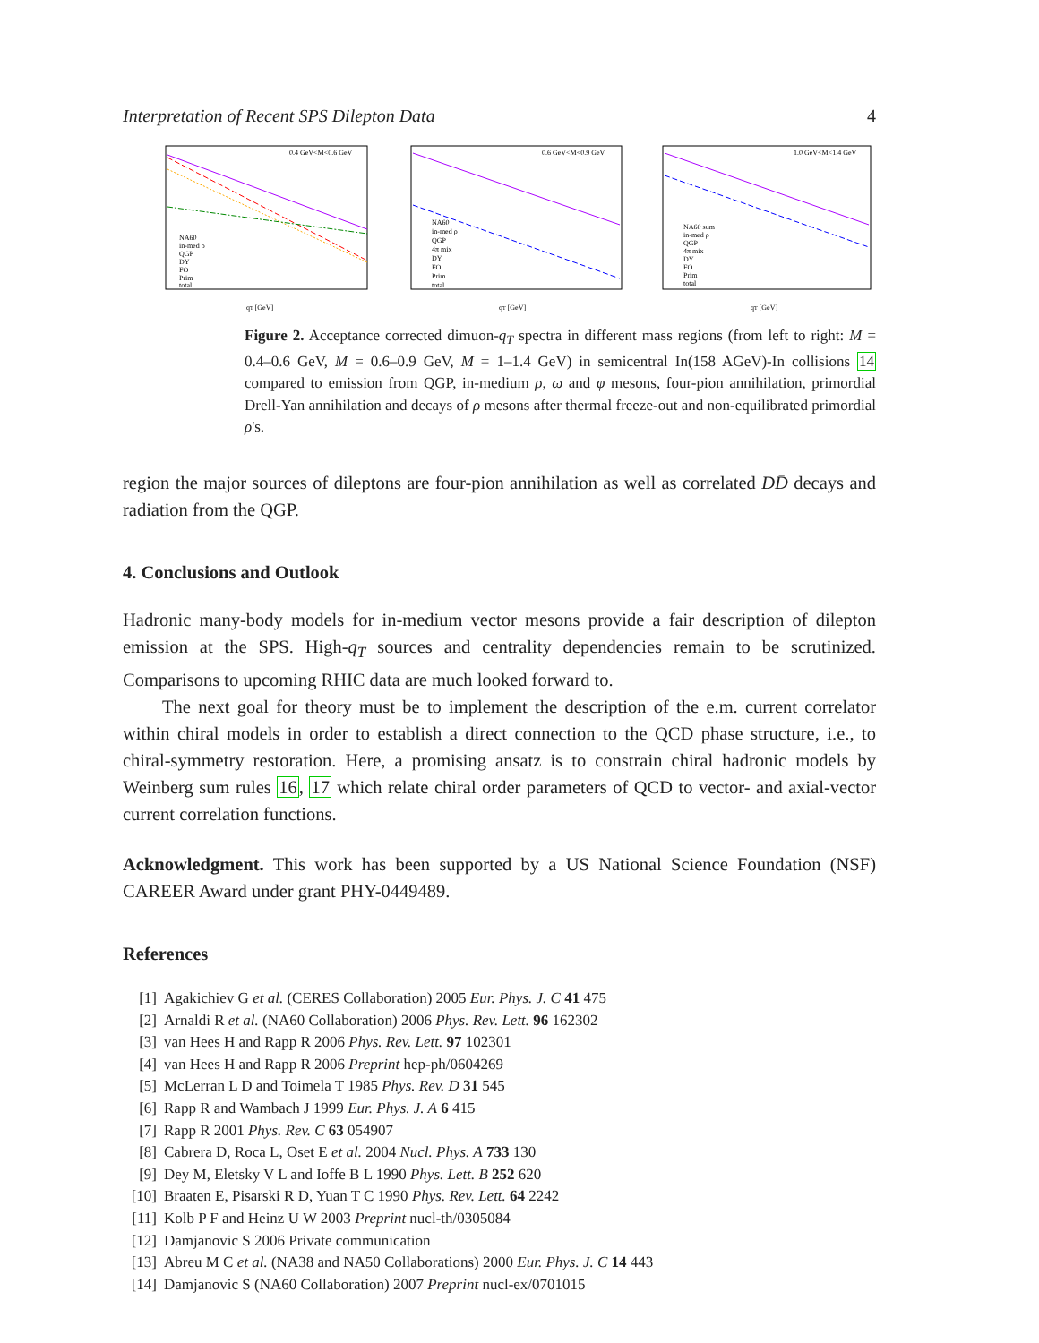Interpretation of Recent SPS Dilepton Data 4
0.4 GeV<M<0.6 GeV
NA60
in-med ρ
QGP
DY
FO
Prim
total
qT [GeV]
0.6 GeV<M<0.9 GeV
NA60
in-med ρ
QGP
4π mix
DY
FO
Prim
total
qT [GeV]
1.0 GeV<M<1.4 GeV
NA60 sum
in-med ρ
QGP
4π mix
DY
FO
Prim
total
qT [GeV]
Figure 2. Acceptance corrected dimuon-q<sub>T</sub> spectra in different mass regions (from left to right: M = 0.4–0.6 GeV, M = 0.6–0.9 GeV, M = 1–1.4 GeV) in semicentral In(158 AGeV)-In collisions 14 compared to emission from QGP, in-medium ρ, ω and φ mesons, four-pion annihilation, primordial Drell-Yan annihilation and decays of ρ mesons after thermal freeze-out and non-equilibrated primordial ρ's.
region the major sources of dileptons are four-pion annihilation as well as correlated DD̄ decays and radiation from the QGP.
4. Conclusions and Outlook
Hadronic many-body models for in-medium vector mesons provide a fair description of dilepton emission at the SPS. High-q<sub>T</sub> sources and centrality dependencies remain to be scrutinized. Comparisons to upcoming RHIC data are much looked forward to.
The next goal for theory must be to implement the description of the e.m. current correlator within chiral models in order to establish a direct connection to the QCD phase structure, i.e., to chiral-symmetry restoration. Here, a promising ansatz is to constrain chiral hadronic models by Weinberg sum rules 16, 17 which relate chiral order parameters of QCD to vector- and axial-vector current correlation functions.
Acknowledgment. This work has been supported by a US National Science Foundation (NSF) CAREER Award under grant PHY-0449489.
References
[1] Agakichiev G et al. (CERES Collaboration) 2005 Eur. Phys. J. C 41 475
[2] Arnaldi R et al. (NA60 Collaboration) 2006 Phys. Rev. Lett. 96 162302
[3] van Hees H and Rapp R 2006 Phys. Rev. Lett. 97 102301
[4] van Hees H and Rapp R 2006 Preprint hep-ph/0604269
[5] McLerran L D and Toimela T 1985 Phys. Rev. D 31 545
[6] Rapp R and Wambach J 1999 Eur. Phys. J. A 6 415
[7] Rapp R 2001 Phys. Rev. C 63 054907
[8] Cabrera D, Roca L, Oset E et al. 2004 Nucl. Phys. A 733 130
[9] Dey M, Eletsky V L and Ioffe B L 1990 Phys. Lett. B 252 620
[10] Braaten E, Pisarski R D, Yuan T C 1990 Phys. Rev. Lett. 64 2242
[11] Kolb P F and Heinz U W 2003 Preprint nucl-th/0305084
[12] Damjanovic S 2006 Private communication
[13] Abreu M C et al. (NA38 and NA50 Collaborations) 2000 Eur. Phys. J. C 14 443
[14] Damjanovic S (NA60 Collaboration) 2007 Preprint nucl-ex/0701015